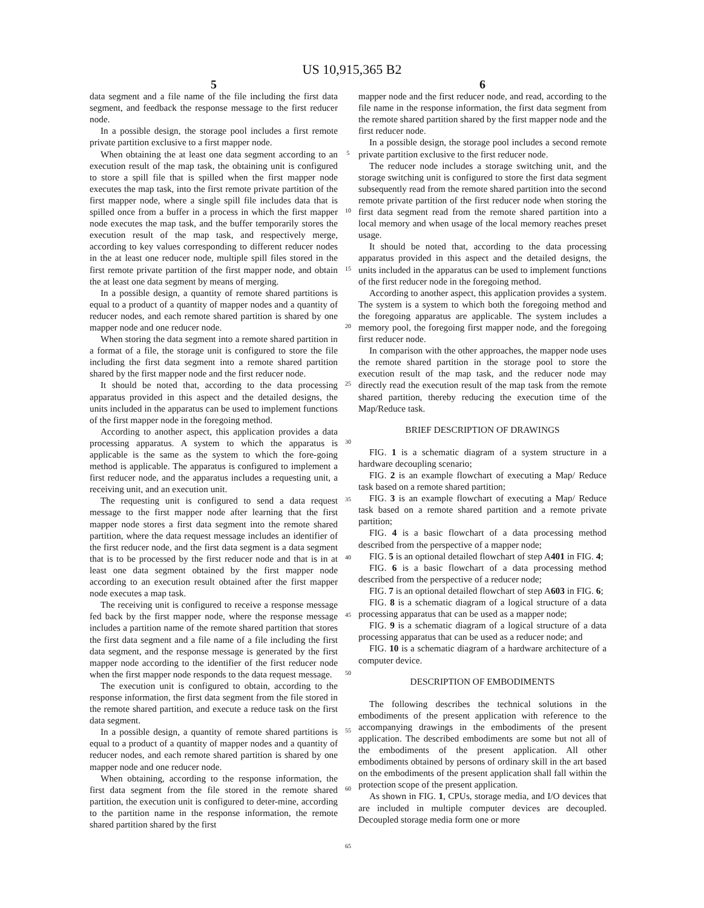US 10,915,365 B2
5
data segment and a file name of the file including the first data segment, and feedback the response message to the first reducer node.
In a possible design, the storage pool includes a first remote private partition exclusive to a first mapper node.
When obtaining the at least one data segment according to an execution result of the map task, the obtaining unit is configured to store a spill file that is spilled when the first mapper node executes the map task, into the first remote private partition of the first mapper node, where a single spill file includes data that is spilled once from a buffer in a process in which the first mapper node executes the map task, and the buffer temporarily stores the execution result of the map task, and respectively merge, according to key values corresponding to different reducer nodes in the at least one reducer node, multiple spill files stored in the first remote private partition of the first mapper node, and obtain the at least one data segment by means of merging.
In a possible design, a quantity of remote shared partitions is equal to a product of a quantity of mapper nodes and a quantity of reducer nodes, and each remote shared partition is shared by one mapper node and one reducer node.
When storing the data segment into a remote shared partition in a format of a file, the storage unit is configured to store the file including the first data segment into a remote shared partition shared by the first mapper node and the first reducer node.
It should be noted that, according to the data processing apparatus provided in this aspect and the detailed designs, the units included in the apparatus can be used to implement functions of the first mapper node in the foregoing method.
According to another aspect, this application provides a data processing apparatus. A system to which the apparatus is applicable is the same as the system to which the fore-going method is applicable. The apparatus is configured to implement a first reducer node, and the apparatus includes a requesting unit, a receiving unit, and an execution unit.
The requesting unit is configured to send a data request message to the first mapper node after learning that the first mapper node stores a first data segment into the remote shared partition, where the data request message includes an identifier of the first reducer node, and the first data segment is a data segment that is to be processed by the first reducer node and that is in at least one data segment obtained by the first mapper node according to an execution result obtained after the first mapper node executes a map task.
The receiving unit is configured to receive a response message fed back by the first mapper node, where the response message includes a partition name of the remote shared partition that stores the first data segment and a file name of a file including the first data segment, and the response message is generated by the first mapper node according to the identifier of the first reducer node when the first mapper node responds to the data request message.
The execution unit is configured to obtain, according to the response information, the first data segment from the file stored in the remote shared partition, and execute a reduce task on the first data segment.
In a possible design, a quantity of remote shared partitions is equal to a product of a quantity of mapper nodes and a quantity of reducer nodes, and each remote shared partition is shared by one mapper node and one reducer node.
When obtaining, according to the response information, the first data segment from the file stored in the remote shared partition, the execution unit is configured to deter-mine, according to the partition name in the response information, the remote shared partition shared by the first
5
10
15
20
25
30
35
40
45
50
55
60
65
6
mapper node and the first reducer node, and read, according to the file name in the response information, the first data segment from the remote shared partition shared by the first mapper node and the first reducer node.
In a possible design, the storage pool includes a second remote private partition exclusive to the first reducer node.
The reducer node includes a storage switching unit, and the storage switching unit is configured to store the first data segment subsequently read from the remote shared partition into the second remote private partition of the first reducer node when storing the first data segment read from the remote shared partition into a local memory and when usage of the local memory reaches preset usage.
It should be noted that, according to the data processing apparatus provided in this aspect and the detailed designs, the units included in the apparatus can be used to implement functions of the first reducer node in the foregoing method.
According to another aspect, this application provides a system. The system is a system to which both the foregoing method and the foregoing apparatus are applicable. The system includes a memory pool, the foregoing first mapper node, and the foregoing first reducer node.
In comparison with the other approaches, the mapper node uses the remote shared partition in the storage pool to store the execution result of the map task, and the reducer node may directly read the execution result of the map task from the remote shared partition, thereby reducing the execution time of the Map/Reduce task.
BRIEF DESCRIPTION OF DRAWINGS
FIG. 1 is a schematic diagram of a system structure in a hardware decoupling scenario;
FIG. 2 is an example flowchart of executing a Map/ Reduce task based on a remote shared partition;
FIG. 3 is an example flowchart of executing a Map/ Reduce task based on a remote shared partition and a remote private partition;
FIG. 4 is a basic flowchart of a data processing method described from the perspective of a mapper node;
FIG. 5 is an optional detailed flowchart of step A401 in FIG. 4;
FIG. 6 is a basic flowchart of a data processing method described from the perspective of a reducer node;
FIG. 7 is an optional detailed flowchart of step A603 in FIG. 6;
FIG. 8 is a schematic diagram of a logical structure of a data processing apparatus that can be used as a mapper node;
FIG. 9 is a schematic diagram of a logical structure of a data processing apparatus that can be used as a reducer node; and
FIG. 10 is a schematic diagram of a hardware architecture of a computer device.
DESCRIPTION OF EMBODIMENTS
The following describes the technical solutions in the embodiments of the present application with reference to the accompanying drawings in the embodiments of the present application. The described embodiments are some but not all of the embodiments of the present application. All other embodiments obtained by persons of ordinary skill in the art based on the embodiments of the present application shall fall within the protection scope of the present application.
As shown in FIG. 1, CPUs, storage media, and I/O devices that are included in multiple computer devices are decoupled. Decoupled storage media form one or more